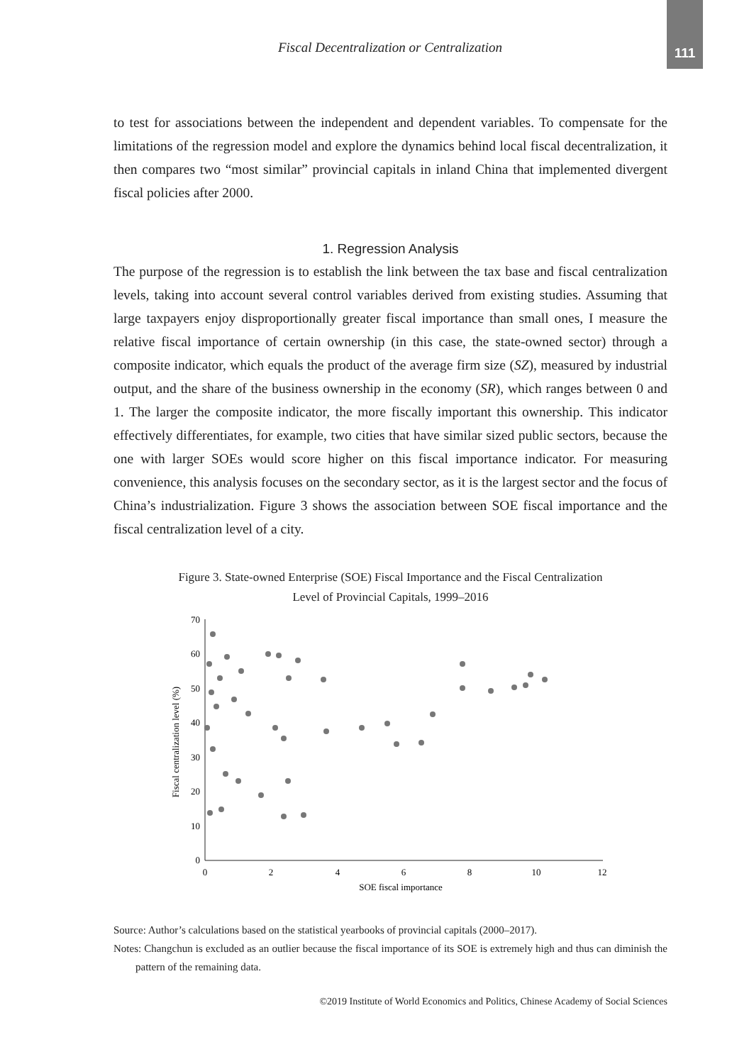Fiscal Decentralization or Centralization
111
to test for associations between the independent and dependent variables. To compensate for the limitations of the regression model and explore the dynamics behind local fiscal decentralization, it then compares two “most similar” provincial capitals in inland China that implemented divergent fiscal policies after 2000.
1. Regression Analysis
The purpose of the regression is to establish the link between the tax base and fiscal centralization levels, taking into account several control variables derived from existing studies. Assuming that large taxpayers enjoy disproportionally greater fiscal importance than small ones, I measure the relative fiscal importance of certain ownership (in this case, the state-owned sector) through a composite indicator, which equals the product of the average firm size (SZ), measured by industrial output, and the share of the business ownership in the economy (SR), which ranges between 0 and 1. The larger the composite indicator, the more fiscally important this ownership. This indicator effectively differentiates, for example, two cities that have similar sized public sectors, because the one with larger SOEs would score higher on this fiscal importance indicator. For measuring convenience, this analysis focuses on the secondary sector, as it is the largest sector and the focus of China’s industrialization. Figure 3 shows the association between SOE fiscal importance and the fiscal centralization level of a city.
Figure 3. State-owned Enterprise (SOE) Fiscal Importance and the Fiscal Centralization
Level of Provincial Capitals, 1999–2016
0
10
20
30
40
50
60
70
0
2
4
6
8
10
12
SOE fiscal importance
Fiscal centralization level (%)
Source: Author’s calculations based on the statistical yearbooks of provincial capitals (2000–2017).
Notes: Changchun is excluded as an outlier because the fiscal importance of its SOE is extremely high and thus can diminish the pattern of the remaining data.
©2019 Institute of World Economics and Politics, Chinese Academy of Social Sciences